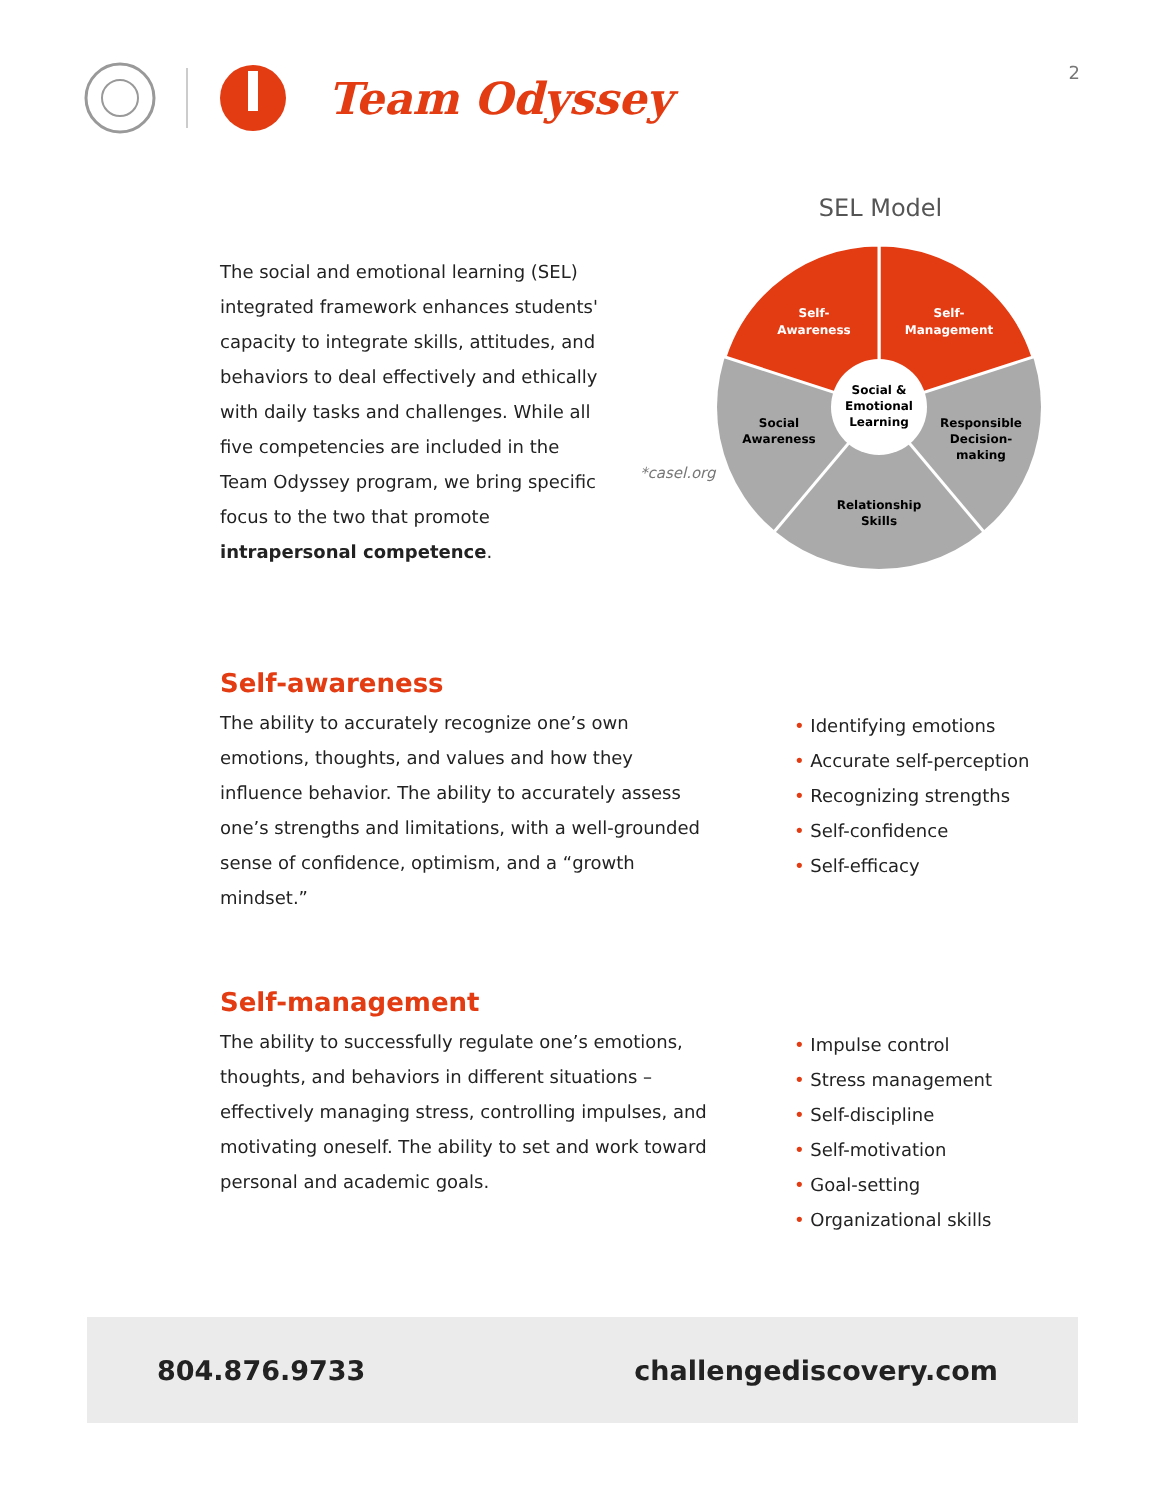2
Team Odyssey
The social and emotional learning (SEL) integrated framework enhances students' capacity to integrate skills, attitudes, and behaviors to deal effectively and ethically with daily tasks and challenges. While all five competencies are included in the Team Odyssey program, we bring specific focus to the two that promote intrapersonal competence.
*casel.org
SEL Model
Self-
Awareness
Self-
Management
Social &
Emotional
Learning
Social
Awareness
Responsible
Decision-
making
Relationship
Skills
Self-awareness
The ability to accurately recognize one’s own emotions, thoughts, and values and how they influence behavior. The ability to accurately assess one’s strengths and limitations, with a well-grounded sense of confidence, optimism, and a “growth mindset.”
• Identifying emotions
• Accurate self-perception
• Recognizing strengths
• Self-confidence
• Self-efficacy
Self-management
The ability to successfully regulate one’s emotions, thoughts, and behaviors in different situations – effectively managing stress, controlling impulses, and motivating oneself. The ability to set and work toward personal and academic goals.
• Impulse control
• Stress management
• Self-discipline
• Self-motivation
• Goal-setting
• Organizational skills
804.876.9733 challengediscovery.com